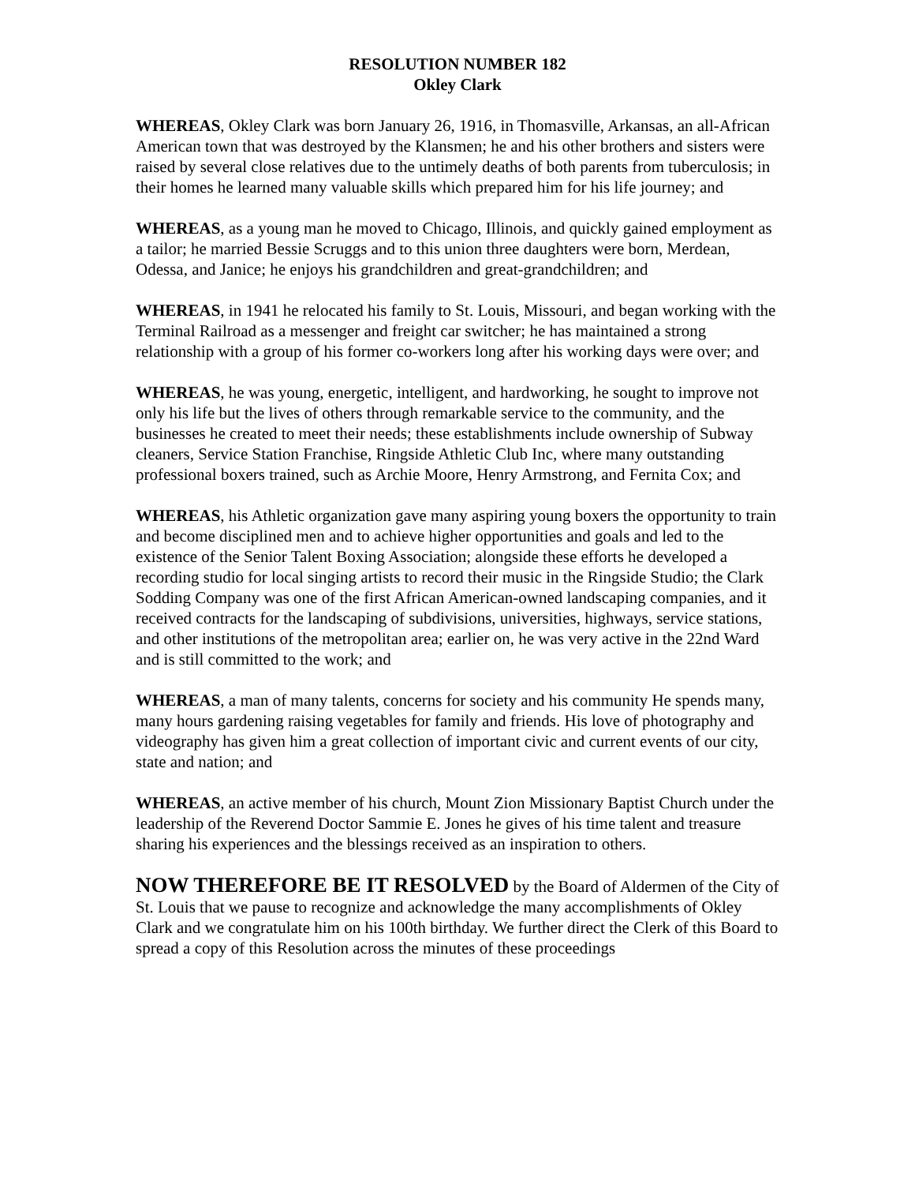RESOLUTION NUMBER 182
Okley Clark
WHEREAS, Okley Clark was born January 26, 1916, in Thomasville, Arkansas, an all-African American town that was destroyed by the Klansmen; he and his other brothers and sisters were raised by several close relatives due to the untimely deaths of both parents from tuberculosis; in their homes he learned many valuable skills which prepared him for his life journey; and
WHEREAS, as a young man he moved to Chicago, Illinois, and quickly gained employment as a tailor; he married Bessie Scruggs and to this union three daughters were born, Merdean, Odessa, and Janice; he enjoys his grandchildren and great-grandchildren; and
WHEREAS, in 1941 he relocated his family to St. Louis, Missouri, and began working with the Terminal Railroad as a messenger and freight car switcher; he has maintained a strong relationship with a group of his former co-workers long after his working days were over; and
WHEREAS, he was young, energetic, intelligent, and hardworking, he sought to improve not only his life but the lives of others through remarkable service to the community, and the businesses he created to meet their needs; these establishments include ownership of Subway cleaners, Service Station Franchise, Ringside Athletic Club Inc, where many outstanding professional boxers trained, such as Archie Moore, Henry Armstrong, and Fernita Cox; and
WHEREAS, his Athletic organization gave many aspiring young boxers the opportunity to train and become disciplined men and to achieve higher opportunities and goals and led to the existence of the Senior Talent Boxing Association; alongside these efforts he developed a recording studio for local singing artists to record their music in the Ringside Studio; the Clark Sodding Company was one of the first African American-owned landscaping companies, and it received contracts for the landscaping of subdivisions, universities, highways, service stations, and other institutions of the metropolitan area; earlier on, he was very active in the 22nd Ward and is still committed to the work; and
WHEREAS, a man of many talents, concerns for society and his community He spends many, many hours gardening raising vegetables for family and friends. His love of photography and videography has given him a great collection of important civic and current events of our city, state and nation; and
WHEREAS, an active member of his church, Mount Zion Missionary Baptist Church under the leadership of the Reverend Doctor Sammie E. Jones he gives of his time talent and treasure sharing his experiences and the blessings received as an inspiration to others.
NOW THEREFORE BE IT RESOLVED by the Board of Aldermen of the City of St. Louis that we pause to recognize and acknowledge the many accomplishments of Okley Clark and we congratulate him on his 100th birthday. We further direct the Clerk of this Board to spread a copy of this Resolution across the minutes of these proceedings